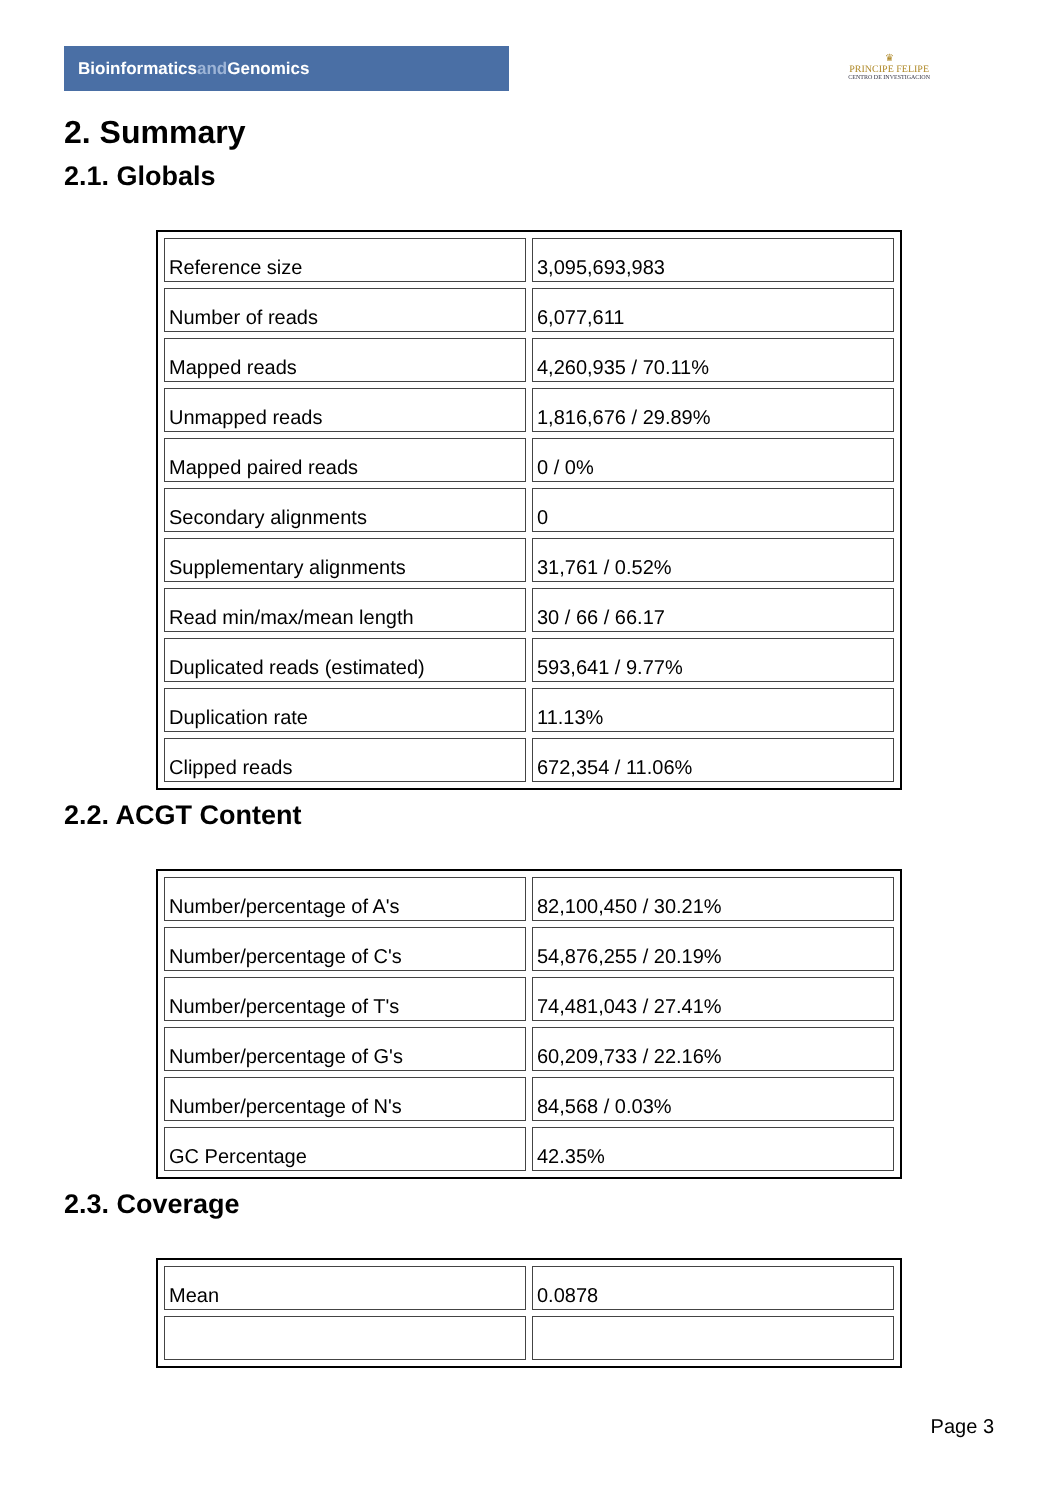Bioinformaticsand Genomics
♛
PRINCIPE FELIPE
CENTRO DE INVESTIGACION
2. Summary
2.1. Globals
| Reference size | 3,095,693,983 |
| Number of reads | 6,077,611 |
| Mapped reads | 4,260,935 / 70.11% |
| Unmapped reads | 1,816,676 / 29.89% |
| Mapped paired reads | 0 / 0% |
| Secondary alignments | 0 |
| Supplementary alignments | 31,761 / 0.52% |
| Read min/max/mean length | 30 / 66 / 66.17 |
| Duplicated reads (estimated) | 593,641 / 9.77% |
| Duplication rate | 11.13% |
| Clipped reads | 672,354 / 11.06% |
2.2. ACGT Content
| Number/percentage of A's | 82,100,450 / 30.21% |
| Number/percentage of C's | 54,876,255 / 20.19% |
| Number/percentage of T's | 74,481,043 / 27.41% |
| Number/percentage of G's | 60,209,733 / 22.16% |
| Number/percentage of N's | 84,568 / 0.03% |
| GC Percentage | 42.35% |
2.3. Coverage
| Mean | 0.0878 |
Page 3